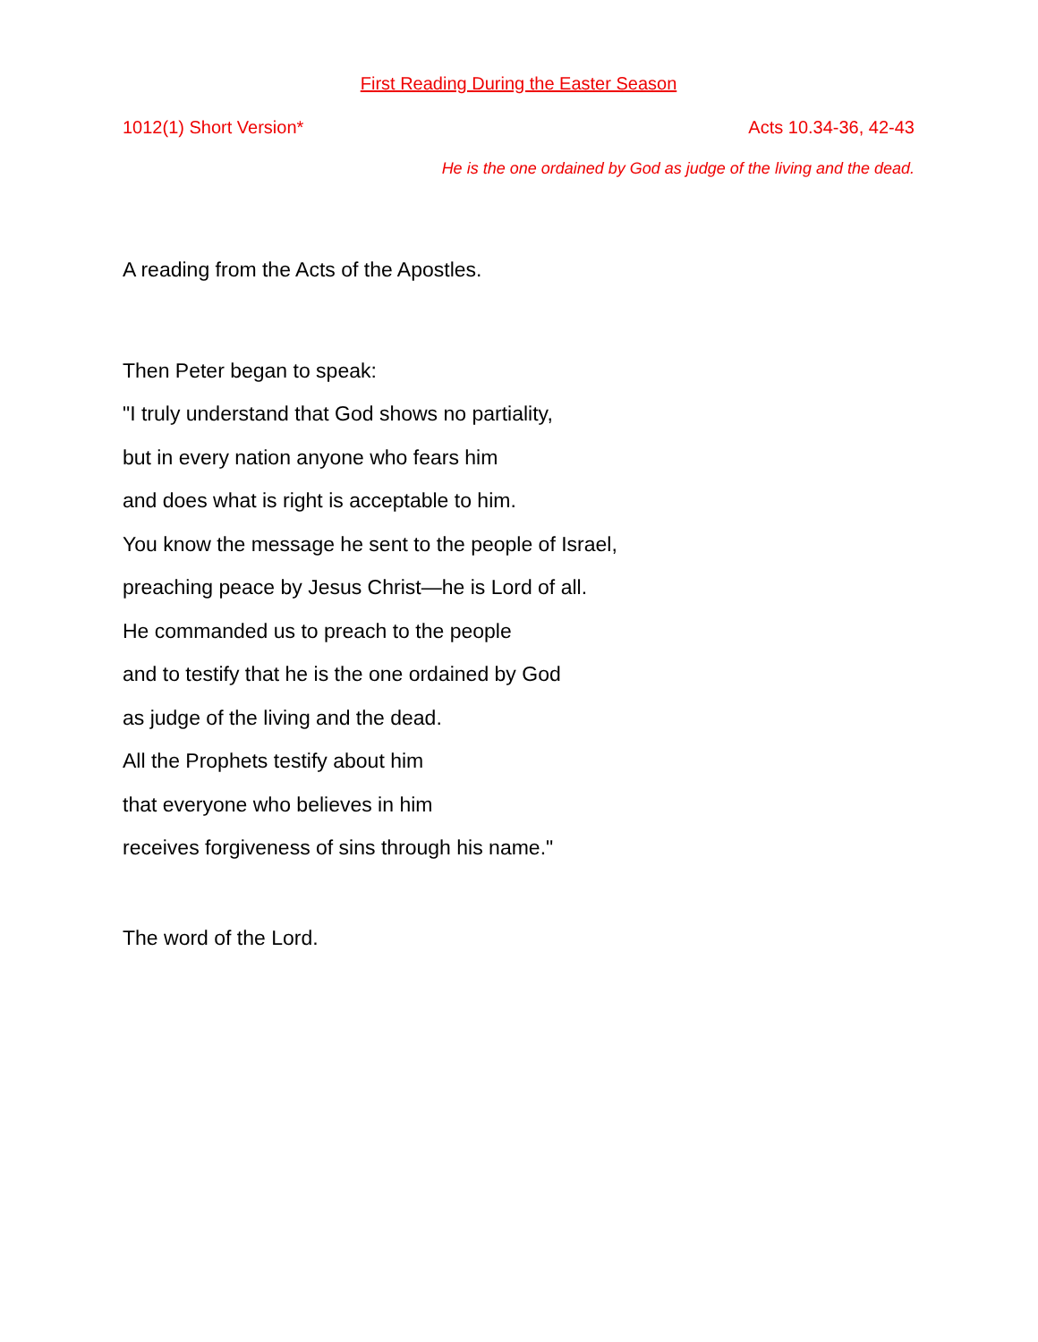First Reading During the Easter Season
1012(1) Short Version* Acts 10.34-36, 42-43
He is the one ordained by God as judge of the living and the dead.
A reading from the Acts of the Apostles.
Then Peter began to speak:
"I truly understand that God shows no partiality,
but in every nation anyone who fears him
and does what is right is acceptable to him.
You know the message he sent to the people of Israel,
preaching peace by Jesus Christ—he is Lord of all.
He commanded us to preach to the people
and to testify that he is the one ordained by God
as judge of the living and the dead.
All the Prophets testify about him
that everyone who believes in him
receives forgiveness of sins through his name."
The word of the Lord.